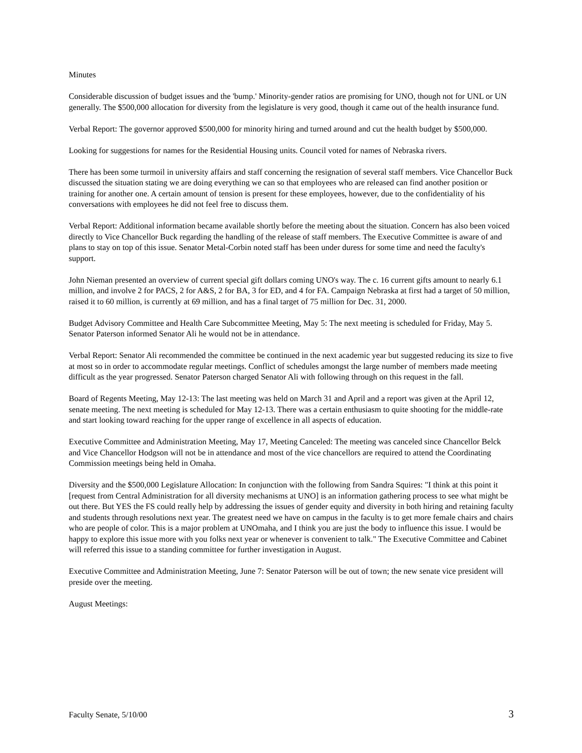Minutes
Considerable discussion of budget issues and the 'bump.' Minority-gender ratios are promising for UNO, though not for UNL or UN generally. The $500,000 allocation for diversity from the legislature is very good, though it came out of the health insurance fund.
Verbal Report: The governor approved $500,000 for minority hiring and turned around and cut the health budget by $500,000.
Looking for suggestions for names for the Residential Housing units. Council voted for names of Nebraska rivers.
There has been some turmoil in university affairs and staff concerning the resignation of several staff members. Vice Chancellor Buck discussed the situation stating we are doing everything we can so that employees who are released can find another position or training for another one. A certain amount of tension is present for these employees, however, due to the confidentiality of his conversations with employees he did not feel free to discuss them.
Verbal Report: Additional information became available shortly before the meeting about the situation. Concern has also been voiced directly to Vice Chancellor Buck regarding the handling of the release of staff members. The Executive Committee is aware of and plans to stay on top of this issue. Senator Metal-Corbin noted staff has been under duress for some time and need the faculty's support.
John Nieman presented an overview of current special gift dollars coming UNO's way. The c. 16 current gifts amount to nearly 6.1 million, and involve 2 for PACS, 2 for A&S, 2 for BA, 3 for ED, and 4 for FA. Campaign Nebraska at first had a target of 50 million, raised it to 60 million, is currently at 69 million, and has a final target of 75 million for Dec. 31, 2000.
Budget Advisory Committee and Health Care Subcommittee Meeting, May 5: The next meeting is scheduled for Friday, May 5. Senator Paterson informed Senator Ali he would not be in attendance.
Verbal Report: Senator Ali recommended the committee be continued in the next academic year but suggested reducing its size to five at most so in order to accommodate regular meetings. Conflict of schedules amongst the large number of members made meeting difficult as the year progressed. Senator Paterson charged Senator Ali with following through on this request in the fall.
Board of Regents Meeting, May 12-13: The last meeting was held on March 31 and April and a report was given at the April 12, senate meeting. The next meeting is scheduled for May 12-13. There was a certain enthusiasm to quite shooting for the middle-rate and start looking toward reaching for the upper range of excellence in all aspects of education.
Executive Committee and Administration Meeting, May 17, Meeting Canceled: The meeting was canceled since Chancellor Belck and Vice Chancellor Hodgson will not be in attendance and most of the vice chancellors are required to attend the Coordinating Commission meetings being held in Omaha.
Diversity and the $500,000 Legislature Allocation: In conjunction with the following from Sandra Squires: "I think at this point it [request from Central Administration for all diversity mechanisms at UNO] is an information gathering process to see what might be out there. But YES the FS could really help by addressing the issues of gender equity and diversity in both hiring and retaining faculty and students through resolutions next year. The greatest need we have on campus in the faculty is to get more female chairs and chairs who are people of color. This is a major problem at UNOmaha, and I think you are just the body to influence this issue. I would be happy to explore this issue more with you folks next year or whenever is convenient to talk." The Executive Committee and Cabinet will referred this issue to a standing committee for further investigation in August.
Executive Committee and Administration Meeting, June 7: Senator Paterson will be out of town; the new senate vice president will preside over the meeting.
August Meetings:
Faculty Senate, 5/10/00 3